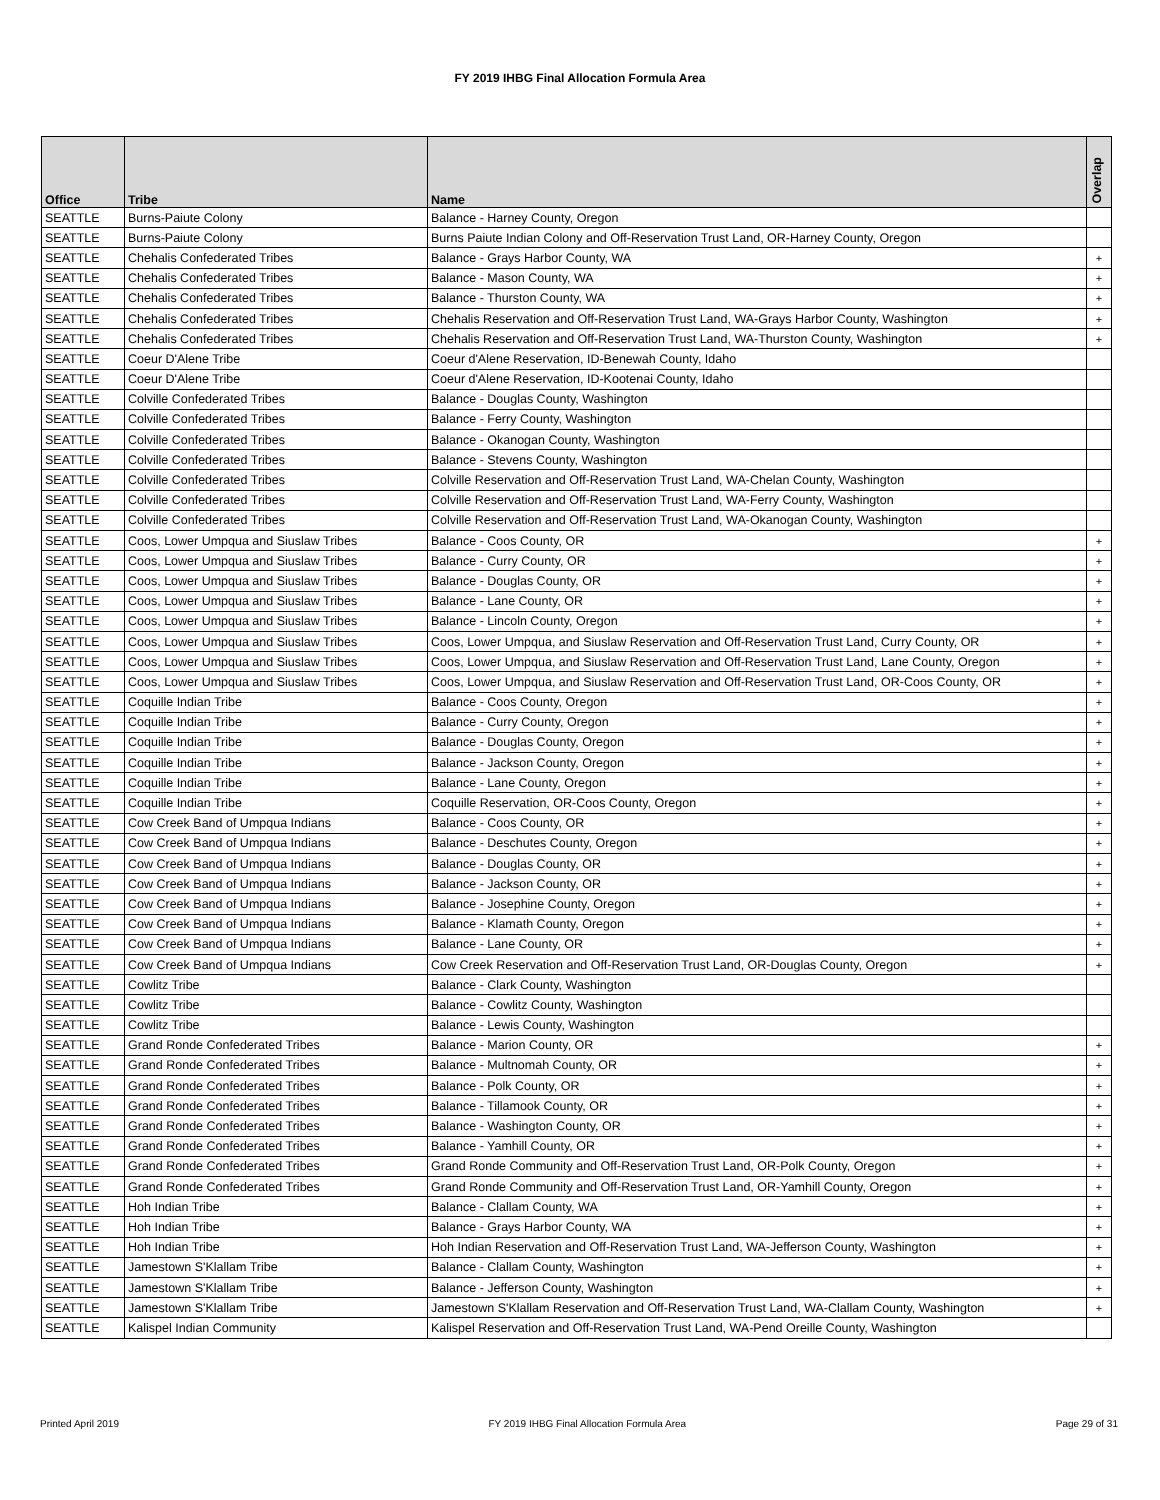FY 2019 IHBG Final Allocation Formula Area
| Office | Tribe | Name | Overlap |
| --- | --- | --- | --- |
| SEATTLE | Burns-Paiute Colony | Balance - Harney County, Oregon | |
| SEATTLE | Burns-Paiute Colony | Burns Paiute Indian Colony and Off-Reservation Trust Land, OR-Harney County, Oregon | |
| SEATTLE | Chehalis Confederated Tribes | Balance - Grays Harbor County, WA | + |
| SEATTLE | Chehalis Confederated Tribes | Balance - Mason County, WA | + |
| SEATTLE | Chehalis Confederated Tribes | Balance - Thurston County, WA | + |
| SEATTLE | Chehalis Confederated Tribes | Chehalis Reservation and Off-Reservation Trust Land, WA-Grays Harbor County, Washington | + |
| SEATTLE | Chehalis Confederated Tribes | Chehalis Reservation and Off-Reservation Trust Land, WA-Thurston County, Washington | + |
| SEATTLE | Coeur D'Alene Tribe | Coeur d'Alene Reservation, ID-Benewah County, Idaho | |
| SEATTLE | Coeur D'Alene Tribe | Coeur d'Alene Reservation, ID-Kootenai County, Idaho | |
| SEATTLE | Colville Confederated Tribes | Balance - Douglas County, Washington | |
| SEATTLE | Colville Confederated Tribes | Balance - Ferry County, Washington | |
| SEATTLE | Colville Confederated Tribes | Balance - Okanogan County, Washington | |
| SEATTLE | Colville Confederated Tribes | Balance - Stevens County, Washington | |
| SEATTLE | Colville Confederated Tribes | Colville Reservation and Off-Reservation Trust Land, WA-Chelan County, Washington | |
| SEATTLE | Colville Confederated Tribes | Colville Reservation and Off-Reservation Trust Land, WA-Ferry County, Washington | |
| SEATTLE | Colville Confederated Tribes | Colville Reservation and Off-Reservation Trust Land, WA-Okanogan County, Washington | |
| SEATTLE | Coos, Lower Umpqua and Siuslaw Tribes | Balance - Coos County, OR | + |
| SEATTLE | Coos, Lower Umpqua and Siuslaw Tribes | Balance - Curry County, OR | + |
| SEATTLE | Coos, Lower Umpqua and Siuslaw Tribes | Balance - Douglas County, OR | + |
| SEATTLE | Coos, Lower Umpqua and Siuslaw Tribes | Balance - Lane County, OR | + |
| SEATTLE | Coos, Lower Umpqua and Siuslaw Tribes | Balance - Lincoln County, Oregon | + |
| SEATTLE | Coos, Lower Umpqua and Siuslaw Tribes | Coos, Lower Umpqua, and Siuslaw Reservation and Off-Reservation Trust Land, Curry County, OR | + |
| SEATTLE | Coos, Lower Umpqua and Siuslaw Tribes | Coos, Lower Umpqua, and Siuslaw Reservation and Off-Reservation Trust Land, Lane County, Oregon | + |
| SEATTLE | Coos, Lower Umpqua and Siuslaw Tribes | Coos, Lower Umpqua, and Siuslaw Reservation and Off-Reservation Trust Land, OR-Coos County, OR | + |
| SEATTLE | Coquille Indian Tribe | Balance - Coos County, Oregon | + |
| SEATTLE | Coquille Indian Tribe | Balance - Curry County, Oregon | + |
| SEATTLE | Coquille Indian Tribe | Balance - Douglas County, Oregon | + |
| SEATTLE | Coquille Indian Tribe | Balance - Jackson County, Oregon | + |
| SEATTLE | Coquille Indian Tribe | Balance - Lane County, Oregon | + |
| SEATTLE | Coquille Indian Tribe | Coquille Reservation, OR-Coos County, Oregon | + |
| SEATTLE | Cow Creek Band of Umpqua Indians | Balance - Coos County, OR | + |
| SEATTLE | Cow Creek Band of Umpqua Indians | Balance - Deschutes County, Oregon | + |
| SEATTLE | Cow Creek Band of Umpqua Indians | Balance - Douglas County, OR | + |
| SEATTLE | Cow Creek Band of Umpqua Indians | Balance - Jackson County, OR | + |
| SEATTLE | Cow Creek Band of Umpqua Indians | Balance - Josephine County, Oregon | + |
| SEATTLE | Cow Creek Band of Umpqua Indians | Balance - Klamath County, Oregon | + |
| SEATTLE | Cow Creek Band of Umpqua Indians | Balance - Lane County, OR | + |
| SEATTLE | Cow Creek Band of Umpqua Indians | Cow Creek Reservation and Off-Reservation Trust Land, OR-Douglas County, Oregon | + |
| SEATTLE | Cowlitz Tribe | Balance - Clark County, Washington | |
| SEATTLE | Cowlitz Tribe | Balance - Cowlitz County, Washington | |
| SEATTLE | Cowlitz Tribe | Balance - Lewis County, Washington | |
| SEATTLE | Grand Ronde Confederated Tribes | Balance - Marion County, OR | + |
| SEATTLE | Grand Ronde Confederated Tribes | Balance - Multnomah County, OR | + |
| SEATTLE | Grand Ronde Confederated Tribes | Balance - Polk County, OR | + |
| SEATTLE | Grand Ronde Confederated Tribes | Balance - Tillamook County, OR | + |
| SEATTLE | Grand Ronde Confederated Tribes | Balance - Washington County, OR | + |
| SEATTLE | Grand Ronde Confederated Tribes | Balance - Yamhill County, OR | + |
| SEATTLE | Grand Ronde Confederated Tribes | Grand Ronde Community and Off-Reservation Trust Land, OR-Polk County, Oregon | + |
| SEATTLE | Grand Ronde Confederated Tribes | Grand Ronde Community and Off-Reservation Trust Land, OR-Yamhill County, Oregon | + |
| SEATTLE | Hoh Indian Tribe | Balance - Clallam County, WA | + |
| SEATTLE | Hoh Indian Tribe | Balance - Grays Harbor County, WA | + |
| SEATTLE | Hoh Indian Tribe | Hoh Indian Reservation and Off-Reservation Trust Land, WA-Jefferson County, Washington | + |
| SEATTLE | Jamestown S'Klallam Tribe | Balance - Clallam County, Washington | + |
| SEATTLE | Jamestown S'Klallam Tribe | Balance - Jefferson County, Washington | + |
| SEATTLE | Jamestown S'Klallam Tribe | Jamestown S'Klallam Reservation and Off-Reservation Trust Land, WA-Clallam County, Washington | + |
| SEATTLE | Kalispel Indian Community | Kalispel Reservation and Off-Reservation Trust Land, WA-Pend Oreille County, Washington | |
Printed April 2019 FY 2019 IHBG Final Allocation Formula Area Page 29 of 31